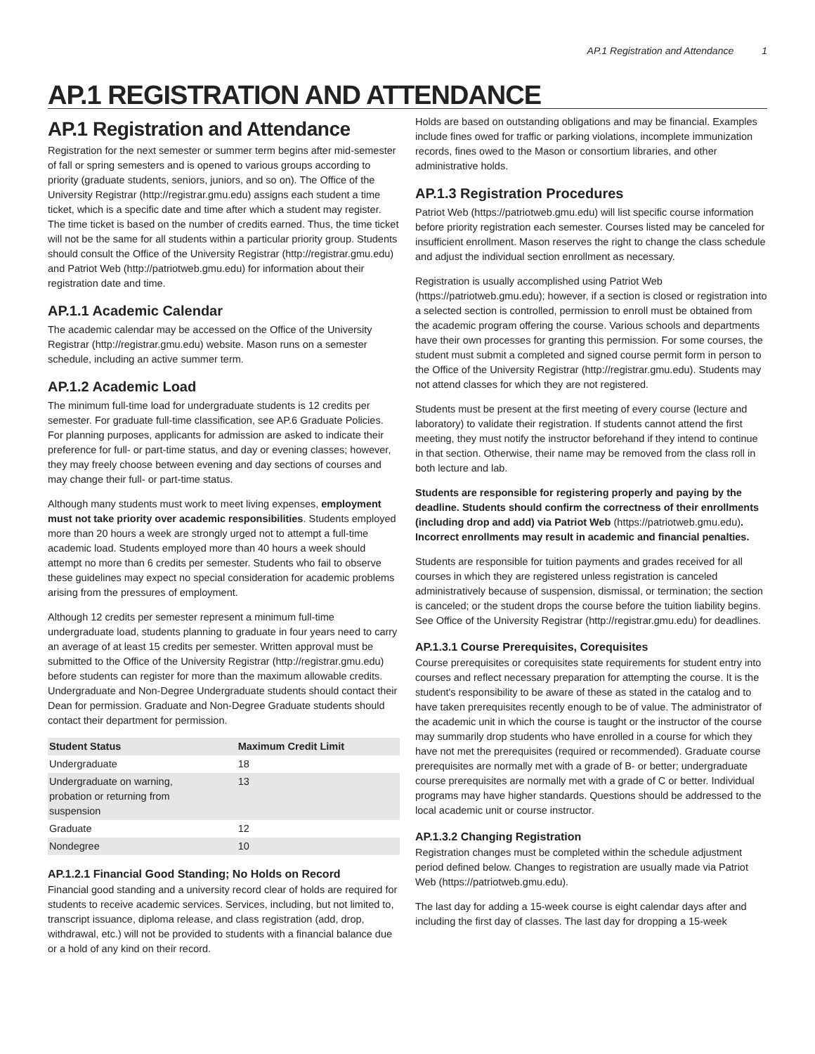AP.1 Registration and Attendance 1
AP.1 REGISTRATION AND ATTENDANCE
AP.1 Registration and Attendance
Registration for the next semester or summer term begins after mid-semester of fall or spring semesters and is opened to various groups according to priority (graduate students, seniors, juniors, and so on). The Office of the University Registrar (http://registrar.gmu.edu) assigns each student a time ticket, which is a specific date and time after which a student may register. The time ticket is based on the number of credits earned. Thus, the time ticket will not be the same for all students within a particular priority group. Students should consult the Office of the University Registrar (http://registrar.gmu.edu) and Patriot Web (http://patriotweb.gmu.edu) for information about their registration date and time.
AP.1.1 Academic Calendar
The academic calendar may be accessed on the Office of the University Registrar (http://registrar.gmu.edu) website. Mason runs on a semester schedule, including an active summer term.
AP.1.2 Academic Load
The minimum full-time load for undergraduate students is 12 credits per semester. For graduate full-time classification, see AP.6 Graduate Policies. For planning purposes, applicants for admission are asked to indicate their preference for full- or part-time status, and day or evening classes; however, they may freely choose between evening and day sections of courses and may change their full- or part-time status.
Although many students must work to meet living expenses, employment must not take priority over academic responsibilities. Students employed more than 20 hours a week are strongly urged not to attempt a full-time academic load. Students employed more than 40 hours a week should attempt no more than 6 credits per semester. Students who fail to observe these guidelines may expect no special consideration for academic problems arising from the pressures of employment.
Although 12 credits per semester represent a minimum full-time undergraduate load, students planning to graduate in four years need to carry an average of at least 15 credits per semester. Written approval must be submitted to the Office of the University Registrar (http://registrar.gmu.edu) before students can register for more than the maximum allowable credits. Undergraduate and Non-Degree Undergraduate students should contact their Dean for permission. Graduate and Non-Degree Graduate students should contact their department for permission.
| Student Status | Maximum Credit Limit |
| --- | --- |
| Undergraduate | 18 |
| Undergraduate on warning, probation or returning from suspension | 13 |
| Graduate | 12 |
| Nondegree | 10 |
AP.1.2.1 Financial Good Standing; No Holds on Record
Financial good standing and a university record clear of holds are required for students to receive academic services. Services, including, but not limited to, transcript issuance, diploma release, and class registration (add, drop, withdrawal, etc.) will not be provided to students with a financial balance due or a hold of any kind on their record.
Holds are based on outstanding obligations and may be financial. Examples include fines owed for traffic or parking violations, incomplete immunization records, fines owed to the Mason or consortium libraries, and other administrative holds.
AP.1.3 Registration Procedures
Patriot Web (https://patriotweb.gmu.edu) will list specific course information before priority registration each semester. Courses listed may be canceled for insufficient enrollment. Mason reserves the right to change the class schedule and adjust the individual section enrollment as necessary.
Registration is usually accomplished using Patriot Web (https://patriotweb.gmu.edu); however, if a section is closed or registration into a selected section is controlled, permission to enroll must be obtained from the academic program offering the course. Various schools and departments have their own processes for granting this permission. For some courses, the student must submit a completed and signed course permit form in person to the Office of the University Registrar (http://registrar.gmu.edu). Students may not attend classes for which they are not registered.
Students must be present at the first meeting of every course (lecture and laboratory) to validate their registration. If students cannot attend the first meeting, they must notify the instructor beforehand if they intend to continue in that section. Otherwise, their name may be removed from the class roll in both lecture and lab.
Students are responsible for registering properly and paying by the deadline. Students should confirm the correctness of their enrollments (including drop and add) via Patriot Web (https://patriotweb.gmu.edu). Incorrect enrollments may result in academic and financial penalties.
Students are responsible for tuition payments and grades received for all courses in which they are registered unless registration is canceled administratively because of suspension, dismissal, or termination; the section is canceled; or the student drops the course before the tuition liability begins. See Office of the University Registrar (http://registrar.gmu.edu) for deadlines.
AP.1.3.1 Course Prerequisites, Corequisites
Course prerequisites or corequisites state requirements for student entry into courses and reflect necessary preparation for attempting the course. It is the student's responsibility to be aware of these as stated in the catalog and to have taken prerequisites recently enough to be of value. The administrator of the academic unit in which the course is taught or the instructor of the course may summarily drop students who have enrolled in a course for which they have not met the prerequisites (required or recommended). Graduate course prerequisites are normally met with a grade of B- or better; undergraduate course prerequisites are normally met with a grade of C or better. Individual programs may have higher standards. Questions should be addressed to the local academic unit or course instructor.
AP.1.3.2 Changing Registration
Registration changes must be completed within the schedule adjustment period defined below. Changes to registration are usually made via Patriot Web (https://patriotweb.gmu.edu).
The last day for adding a 15-week course is eight calendar days after and including the first day of classes. The last day for dropping a 15-week